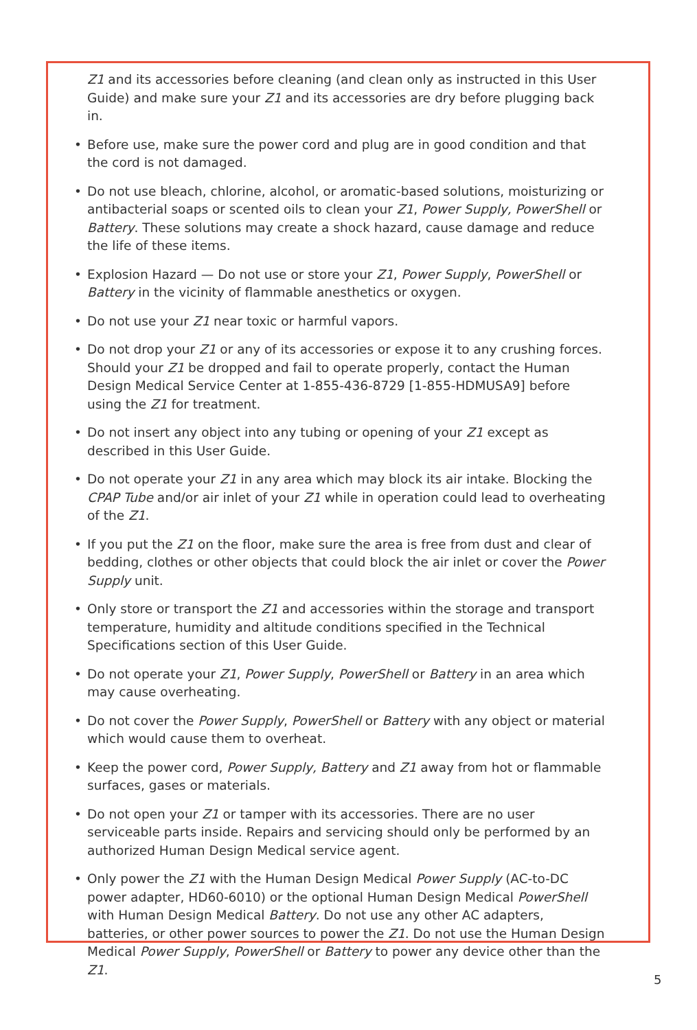Z1 and its accessories before cleaning (and clean only as instructed in this User Guide) and make sure your Z1 and its accessories are dry before plugging back in.
• Before use, make sure the power cord and plug are in good condition and that the cord is not damaged.
• Do not use bleach, chlorine, alcohol, or aromatic-based solutions, moisturizing or antibacterial soaps or scented oils to clean your Z1, Power Supply, PowerShell or Battery. These solutions may create a shock hazard, cause damage and reduce the life of these items.
• Explosion Hazard — Do not use or store your Z1, Power Supply, PowerShell or Battery in the vicinity of flammable anesthetics or oxygen.
• Do not use your Z1 near toxic or harmful vapors.
• Do not drop your Z1 or any of its accessories or expose it to any crushing forces. Should your Z1 be dropped and fail to operate properly, contact the Human Design Medical Service Center at 1-855-436-8729 [1-855-HDMUSA9] before using the Z1 for treatment.
• Do not insert any object into any tubing or opening of your Z1 except as described in this User Guide.
• Do not operate your Z1 in any area which may block its air intake. Blocking the CPAP Tube and/or air inlet of your Z1 while in operation could lead to overheating of the Z1.
• If you put the Z1 on the floor, make sure the area is free from dust and clear of bedding, clothes or other objects that could block the air inlet or cover the Power Supply unit.
• Only store or transport the Z1 and accessories within the storage and transport temperature, humidity and altitude conditions specified in the Technical Specifications section of this User Guide.
• Do not operate your Z1, Power Supply, PowerShell or Battery in an area which may cause overheating.
• Do not cover the Power Supply, PowerShell or Battery with any object or material which would cause them to overheat.
• Keep the power cord, Power Supply, Battery and Z1 away from hot or flammable surfaces, gases or materials.
• Do not open your Z1 or tamper with its accessories. There are no user serviceable parts inside. Repairs and servicing should only be performed by an authorized Human Design Medical service agent.
• Only power the Z1 with the Human Design Medical Power Supply (AC-to-DC power adapter, HD60-6010) or the optional Human Design Medical PowerShell with Human Design Medical Battery. Do not use any other AC adapters, batteries, or other power sources to power the Z1. Do not use the Human Design Medical Power Supply, PowerShell or Battery to power any device other than the Z1.
5